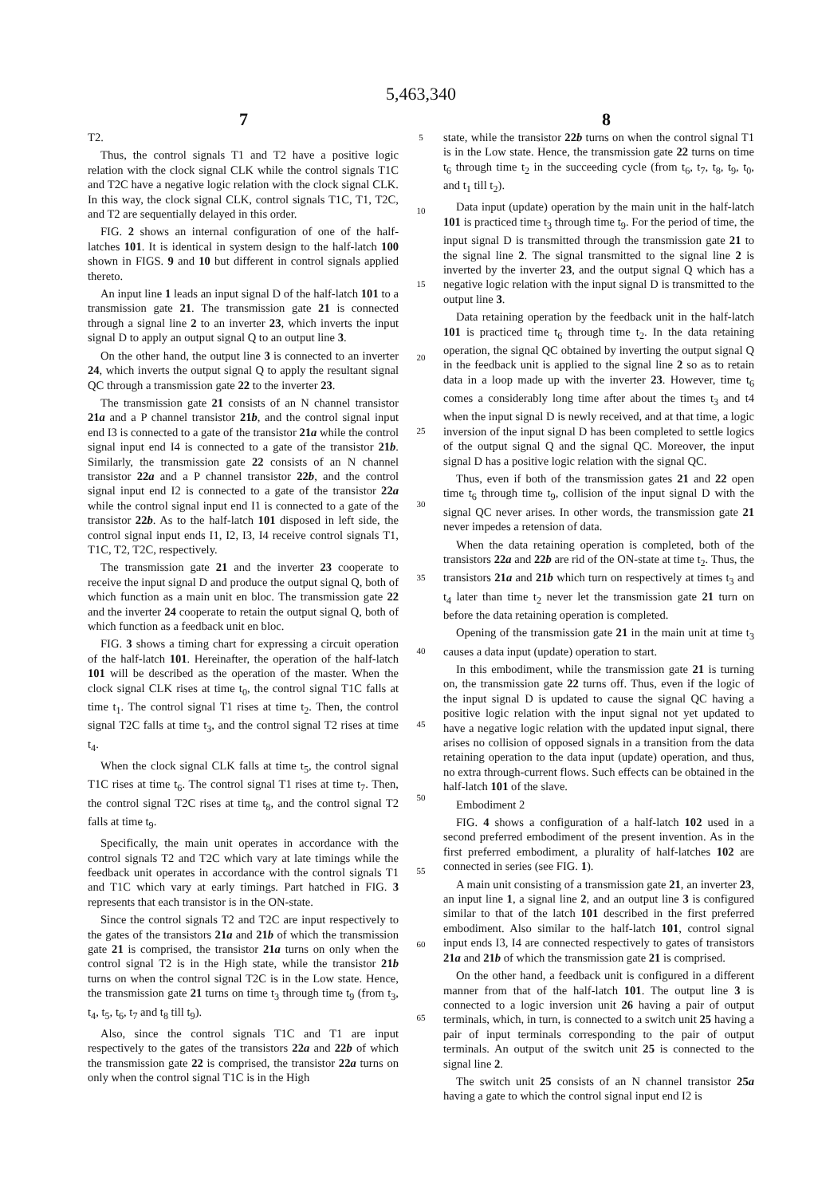5,463,340
7 8
T2.
Thus, the control signals T1 and T2 have a positive logic relation with the clock signal CLK while the control signals T1C and T2C have a negative logic relation with the clock signal CLK. In this way, the clock signal CLK, control signals T1C, T1, T2C, and T2 are sequentially delayed in this order.
FIG. 2 shows an internal configuration of one of the half-latches 101. It is identical in system design to the half-latch 100 shown in FIGS. 9 and 10 but different in control signals applied thereto.
An input line 1 leads an input signal D of the half-latch 101 to a transmission gate 21. The transmission gate 21 is connected through a signal line 2 to an inverter 23, which inverts the input signal D to apply an output signal Q to an output line 3.
On the other hand, the output line 3 is connected to an inverter 24, which inverts the output signal Q to apply the resultant signal QC through a transmission gate 22 to the inverter 23.
The transmission gate 21 consists of an N channel transistor 21a and a P channel transistor 21b, and the control signal input end I3 is connected to a gate of the transistor 21a while the control signal input end I4 is connected to a gate of the transistor 21b. Similarly, the transmission gate 22 consists of an N channel transistor 22a and a P channel transistor 22b, and the control signal input end I2 is connected to a gate of the transistor 22a while the control signal input end I1 is connected to a gate of the transistor 22b. As to the half-latch 101 disposed in left side, the control signal input ends I1, I2, I3, I4 receive control signals T1, T1C, T2, T2C, respectively.
The transmission gate 21 and the inverter 23 cooperate to receive the input signal D and produce the output signal Q, both of which function as a main unit en bloc. The transmission gate 22 and the inverter 24 cooperate to retain the output signal Q, both of which function as a feedback unit en bloc.
FIG. 3 shows a timing chart for expressing a circuit operation of the half-latch 101. Hereinafter, the operation of the half-latch 101 will be described as the operation of the master. When the clock signal CLK rises at time t<sub>0</sub>, the control signal T1C falls at time t<sub>1</sub>. The control signal T1 rises at time t<sub>2</sub>. Then, the control signal T2C falls at time t<sub>3</sub>, and the control signal T2 rises at time t<sub>4</sub>.
When the clock signal CLK falls at time t<sub>5</sub>, the control signal T1C rises at time t<sub>6</sub>. The control signal T1 rises at time t<sub>7</sub>. Then, the control signal T2C rises at time t<sub>8</sub>, and the control signal T2 falls at time t<sub>9</sub>.
Specifically, the main unit operates in accordance with the control signals T2 and T2C which vary at late timings while the feedback unit operates in accordance with the control signals T1 and T1C which vary at early timings. Part hatched in FIG. 3 represents that each transistor is in the ON-state.
Since the control signals T2 and T2C are input respectively to the gates of the transistors 21a and 21b of which the transmission gate 21 is comprised, the transistor 21a turns on only when the control signal T2 is in the High state, while the transistor 21b turns on when the control signal T2C is in the Low state. Hence, the transmission gate 21 turns on time t<sub>3</sub> through time t<sub>9</sub> (from t<sub>3</sub>, t<sub>4</sub>, t<sub>5</sub>, t<sub>6</sub>, t<sub>7</sub> and t<sub>8</sub> till t<sub>9</sub>).
Also, since the control signals T1C and T1 are input respectively to the gates of the transistors 22a and 22b of which the transmission gate 22 is comprised, the transistor 22a turns on only when the control signal T1C is in the High
5
10
15
20
25
30
35
40
45
50
55
60
65
state, while the transistor 22b turns on when the control signal T1 is in the Low state. Hence, the transmission gate 22 turns on time t<sub>6</sub> through time t<sub>2</sub> in the succeeding cycle (from t<sub>6</sub>, t<sub>7</sub>, t<sub>8</sub>, t<sub>9</sub>, t<sub>0</sub>, and t<sub>1</sub> till t<sub>2</sub>).
Data input (update) operation by the main unit in the half-latch 101 is practiced time t<sub>3</sub> through time t<sub>9</sub>. For the period of time, the input signal D is transmitted through the transmission gate 21 to the signal line 2. The signal transmitted to the signal line 2 is inverted by the inverter 23, and the output signal Q which has a negative logic relation with the input signal D is transmitted to the output line 3.
Data retaining operation by the feedback unit in the half-latch 101 is practiced time t<sub>6</sub> through time t<sub>2</sub>. In the data retaining operation, the signal QC obtained by inverting the output signal Q in the feedback unit is applied to the signal line 2 so as to retain data in a loop made up with the inverter 23. However, time t<sub>6</sub> comes a considerably long time after about the times t<sub>3</sub> and t4 when the input signal D is newly received, and at that time, a logic inversion of the input signal D has been completed to settle logics of the output signal Q and the signal QC. Moreover, the input signal D has a positive logic relation with the signal QC.
Thus, even if both of the transmission gates 21 and 22 open time t<sub>6</sub> through time t<sub>9</sub>, collision of the input signal D with the signal QC never arises. In other words, the transmission gate 21 never impedes a retension of data.
When the data retaining operation is completed, both of the transistors 22a and 22b are rid of the ON-state at time t<sub>2</sub>. Thus, the transistors 21a and 21b which turn on respectively at times t<sub>3</sub> and t<sub>4</sub> later than time t<sub>2</sub> never let the transmission gate 21 turn on before the data retaining operation is completed.
Opening of the transmission gate 21 in the main unit at time t<sub>3</sub> causes a data input (update) operation to start.
In this embodiment, while the transmission gate 21 is turning on, the transmission gate 22 turns off. Thus, even if the logic of the input signal D is updated to cause the signal QC having a positive logic relation with the input signal not yet updated to have a negative logic relation with the updated input signal, there arises no collision of opposed signals in a transition from the data retaining operation to the data input (update) operation, and thus, no extra through-current flows. Such effects can be obtained in the half-latch 101 of the slave.
Embodiment 2
FIG. 4 shows a configuration of a half-latch 102 used in a second preferred embodiment of the present invention. As in the first preferred embodiment, a plurality of half-latches 102 are connected in series (see FIG. 1).
A main unit consisting of a transmission gate 21, an inverter 23, an input line 1, a signal line 2, and an output line 3 is configured similar to that of the latch 101 described in the first preferred embodiment. Also similar to the half-latch 101, control signal input ends I3, I4 are connected respectively to gates of transistors 21a and 21b of which the transmission gate 21 is comprised.
On the other hand, a feedback unit is configured in a different manner from that of the half-latch 101. The output line 3 is connected to a logic inversion unit 26 having a pair of output terminals, which, in turn, is connected to a switch unit 25 having a pair of input terminals corresponding to the pair of output terminals. An output of the switch unit 25 is connected to the signal line 2.
The switch unit 25 consists of an N channel transistor 25a having a gate to which the control signal input end I2 is